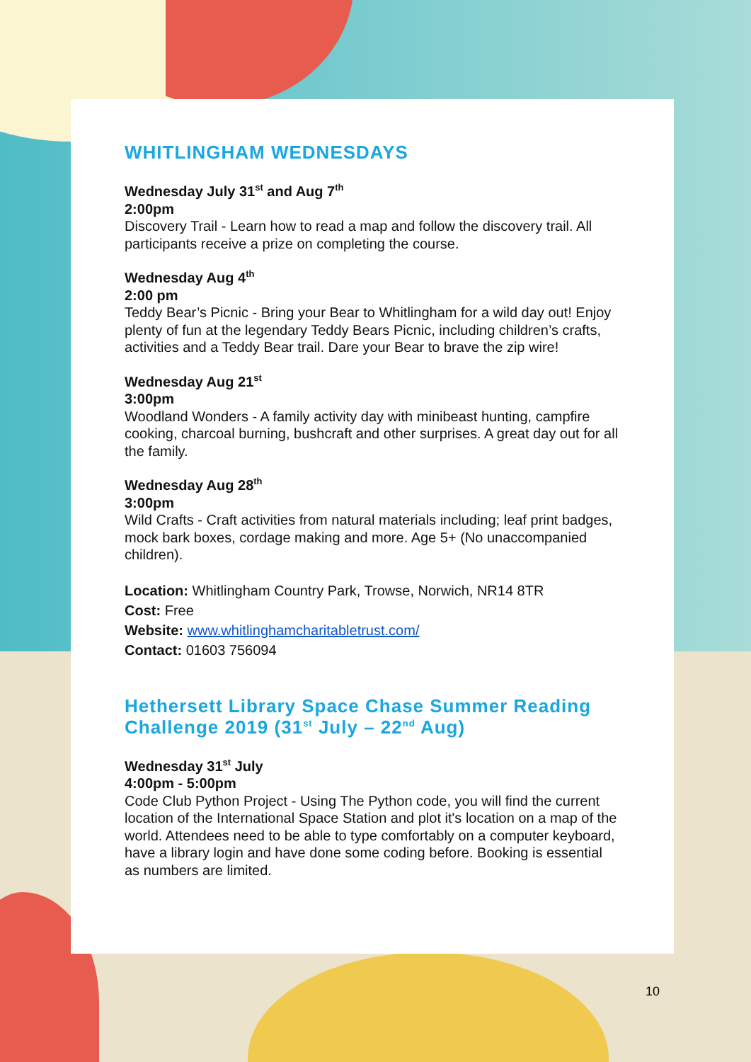WHITLINGHAM WEDNESDAYS
Wednesday July 31<sup>st</sup> and Aug 7<sup>th</sup>
2:00pm
Discovery Trail - Learn how to read a map and follow the discovery trail. All participants receive a prize on completing the course.
Wednesday Aug 4<sup>th</sup>
2:00 pm
Teddy Bear’s Picnic - Bring your Bear to Whitlingham for a wild day out! Enjoy plenty of fun at the legendary Teddy Bears Picnic, including children’s crafts, activities and a Teddy Bear trail. Dare your Bear to brave the zip wire!
Wednesday Aug 21<sup>st</sup>
3:00pm
Woodland Wonders - A family activity day with minibeast hunting, campfire cooking, charcoal burning, bushcraft and other surprises. A great day out for all the family.
Wednesday Aug 28<sup>th</sup>
3:00pm
Wild Crafts - Craft activities from natural materials including; leaf print badges, mock bark boxes, cordage making and more. Age 5+ (No unaccompanied children).
Location: Whitlingham Country Park, Trowse, Norwich, NR14 8TR
Cost: Free
Website: www.whitlinghamcharitabletrust.com/
Contact: 01603 756094
Hethersett Library Space Chase Summer Reading Challenge 2019 (31<sup>st</sup> July – 22<sup>nd</sup> Aug)
Wednesday 31<sup>st</sup> July
4:00pm - 5:00pm
Code Club Python Project - Using The Python code, you will find the current location of the International Space Station and plot it's location on a map of the world. Attendees need to be able to type comfortably on a computer keyboard, have a library login and have done some coding before. Booking is essential as numbers are limited.
10